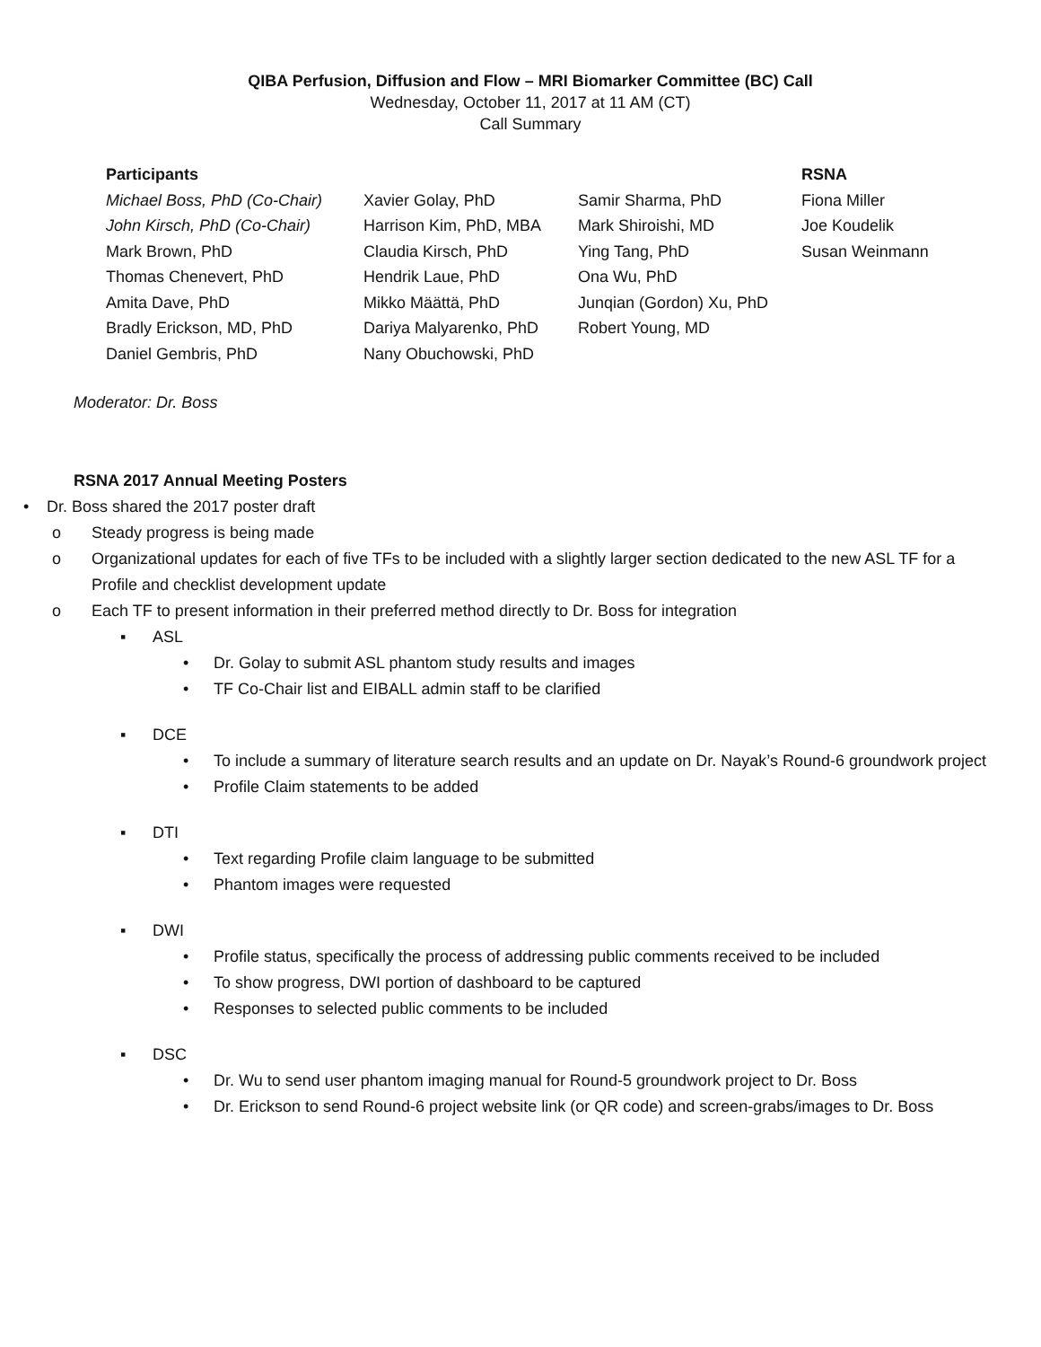QIBA Perfusion, Diffusion and Flow – MRI Biomarker Committee (BC) Call
Wednesday, October 11, 2017 at 11 AM (CT)
Call Summary
| Participants | | | RSNA |
| --- | --- | --- | --- |
| Michael Boss, PhD (Co-Chair) | Xavier Golay, PhD | Samir Sharma, PhD | Fiona Miller |
| John Kirsch, PhD (Co-Chair) | Harrison Kim, PhD, MBA | Mark Shiroishi, MD | Joe Koudelik |
| Mark Brown, PhD | Claudia Kirsch, PhD | Ying Tang, PhD | Susan Weinmann |
| Thomas Chenevert, PhD | Hendrik Laue, PhD | Ona Wu, PhD | |
| Amita Dave, PhD | Mikko Määttä, PhD | Junqian (Gordon) Xu, PhD | |
| Bradly Erickson, MD, PhD | Dariya Malyarenko, PhD | Robert Young, MD | |
| Daniel Gembris, PhD | Nany Obuchowski, PhD | | |
Moderator: Dr. Boss
RSNA 2017 Annual Meeting Posters
• Dr. Boss shared the 2017 poster draft
o Steady progress is being made
o Organizational updates for each of five TFs to be included with a slightly larger section dedicated to the new ASL TF for a Profile and checklist development update
o Each TF to present information in their preferred method directly to Dr. Boss for integration
▪ ASL
• Dr. Golay to submit ASL phantom study results and images
• TF Co-Chair list and EIBALL admin staff to be clarified
▪ DCE
• To include a summary of literature search results and an update on Dr. Nayak’s Round-6 groundwork project
• Profile Claim statements to be added
▪ DTI
• Text regarding Profile claim language to be submitted
• Phantom images were requested
▪ DWI
• Profile status, specifically the process of addressing public comments received to be included
• To show progress, DWI portion of dashboard to be captured
• Responses to selected public comments to be included
▪ DSC
• Dr. Wu to send user phantom imaging manual for Round-5 groundwork project to Dr. Boss
• Dr. Erickson to send Round-6 project website link (or QR code) and screen-grabs/images to Dr. Boss